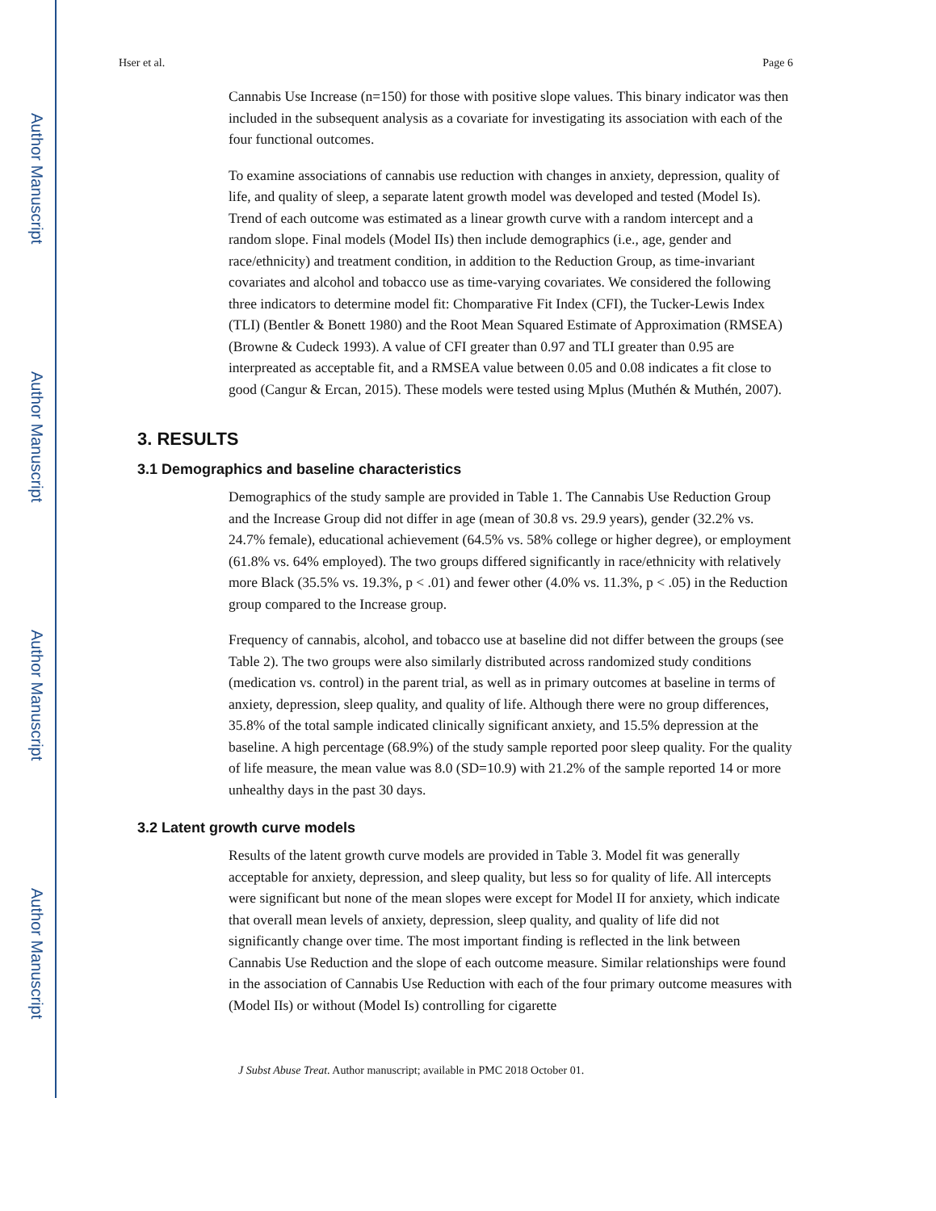Author Manuscript
Author Manuscript
Author Manuscript
Author Manuscript
Hser et al. Page 6
Cannabis Use Increase (n=150) for those with positive slope values. This binary indicator was then included in the subsequent analysis as a covariate for investigating its association with each of the four functional outcomes.
To examine associations of cannabis use reduction with changes in anxiety, depression, quality of life, and quality of sleep, a separate latent growth model was developed and tested (Model Is). Trend of each outcome was estimated as a linear growth curve with a random intercept and a random slope. Final models (Model IIs) then include demographics (i.e., age, gender and race/ethnicity) and treatment condition, in addition to the Reduction Group, as time-invariant covariates and alcohol and tobacco use as time-varying covariates. We considered the following three indicators to determine model fit: Chomparative Fit Index (CFI), the Tucker-Lewis Index (TLI) (Bentler & Bonett 1980) and the Root Mean Squared Estimate of Approximation (RMSEA) (Browne & Cudeck 1993). A value of CFI greater than 0.97 and TLI greater than 0.95 are interpreated as acceptable fit, and a RMSEA value between 0.05 and 0.08 indicates a fit close to good (Cangur & Ercan, 2015). These models were tested using Mplus (Muthén & Muthén, 2007).
3. RESULTS
3.1 Demographics and baseline characteristics
Demographics of the study sample are provided in Table 1. The Cannabis Use Reduction Group and the Increase Group did not differ in age (mean of 30.8 vs. 29.9 years), gender (32.2% vs. 24.7% female), educational achievement (64.5% vs. 58% college or higher degree), or employment (61.8% vs. 64% employed). The two groups differed significantly in race/ethnicity with relatively more Black (35.5% vs. 19.3%, p < .01) and fewer other (4.0% vs. 11.3%, p < .05) in the Reduction group compared to the Increase group.
Frequency of cannabis, alcohol, and tobacco use at baseline did not differ between the groups (see Table 2). The two groups were also similarly distributed across randomized study conditions (medication vs. control) in the parent trial, as well as in primary outcomes at baseline in terms of anxiety, depression, sleep quality, and quality of life. Although there were no group differences, 35.8% of the total sample indicated clinically significant anxiety, and 15.5% depression at the baseline. A high percentage (68.9%) of the study sample reported poor sleep quality. For the quality of life measure, the mean value was 8.0 (SD=10.9) with 21.2% of the sample reported 14 or more unhealthy days in the past 30 days.
3.2 Latent growth curve models
Results of the latent growth curve models are provided in Table 3. Model fit was generally acceptable for anxiety, depression, and sleep quality, but less so for quality of life. All intercepts were significant but none of the mean slopes were except for Model II for anxiety, which indicate that overall mean levels of anxiety, depression, sleep quality, and quality of life did not significantly change over time. The most important finding is reflected in the link between Cannabis Use Reduction and the slope of each outcome measure. Similar relationships were found in the association of Cannabis Use Reduction with each of the four primary outcome measures with (Model IIs) or without (Model Is) controlling for cigarette
J Subst Abuse Treat. Author manuscript; available in PMC 2018 October 01.